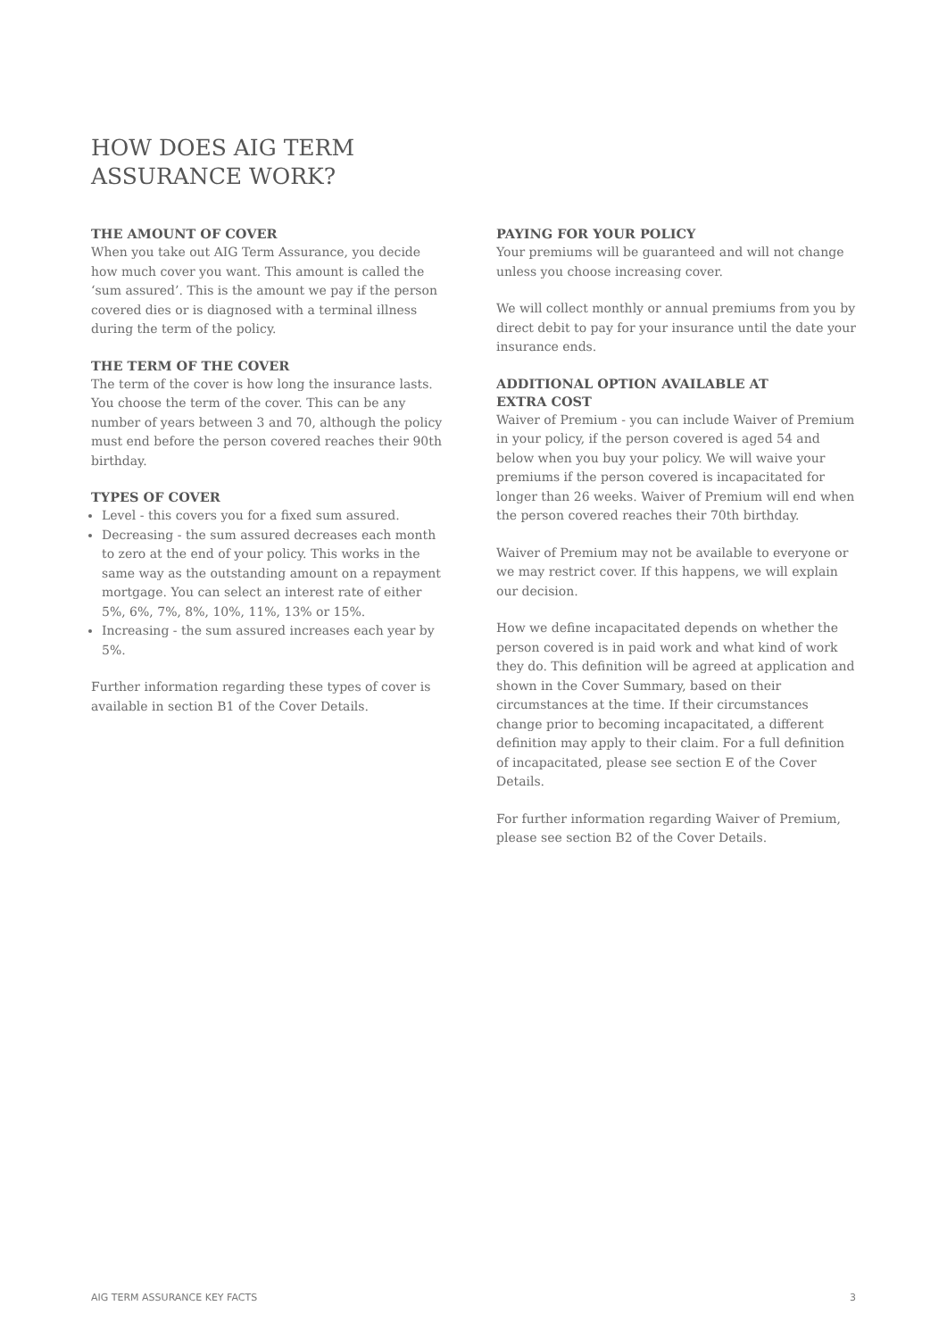HOW DOES AIG TERM
ASSURANCE WORK?
THE AMOUNT OF COVER
When you take out AIG Term Assurance, you decide how much cover you want. This amount is called the ‘sum assured’. This is the amount we pay if the person covered dies or is diagnosed with a terminal illness during the term of the policy.
THE TERM OF THE COVER
The term of the cover is how long the insurance lasts. You choose the term of the cover. This can be any number of years between 3 and 70, although the policy must end before the person covered reaches their 90th birthday.
TYPES OF COVER
Level - this covers you for a fixed sum assured.
Decreasing - the sum assured decreases each month to zero at the end of your policy. This works in the same way as the outstanding amount on a repayment mortgage. You can select an interest rate of either 5%, 6%, 7%, 8%, 10%, 11%, 13% or 15%.
Increasing - the sum assured increases each year by 5%.
Further information regarding these types of cover is available in section B1 of the Cover Details.
PAYING FOR YOUR POLICY
Your premiums will be guaranteed and will not change unless you choose increasing cover.
We will collect monthly or annual premiums from you by direct debit to pay for your insurance until the date your insurance ends.
ADDITIONAL OPTION AVAILABLE AT
EXTRA COST
Waiver of Premium - you can include Waiver of Premium in your policy, if the person covered is aged 54 and below when you buy your policy. We will waive your premiums if the person covered is incapacitated for longer than 26 weeks. Waiver of Premium will end when the person covered reaches their 70th birthday.
Waiver of Premium may not be available to everyone or we may restrict cover. If this happens, we will explain our decision.
How we define incapacitated depends on whether the person covered is in paid work and what kind of work they do. This definition will be agreed at application and shown in the Cover Summary, based on their circumstances at the time. If their circumstances change prior to becoming incapacitated, a different definition may apply to their claim. For a full definition of incapacitated, please see section E of the Cover Details.
For further information regarding Waiver of Premium, please see section B2 of the Cover Details.
AIG TERM ASSURANCE KEY FACTS 3